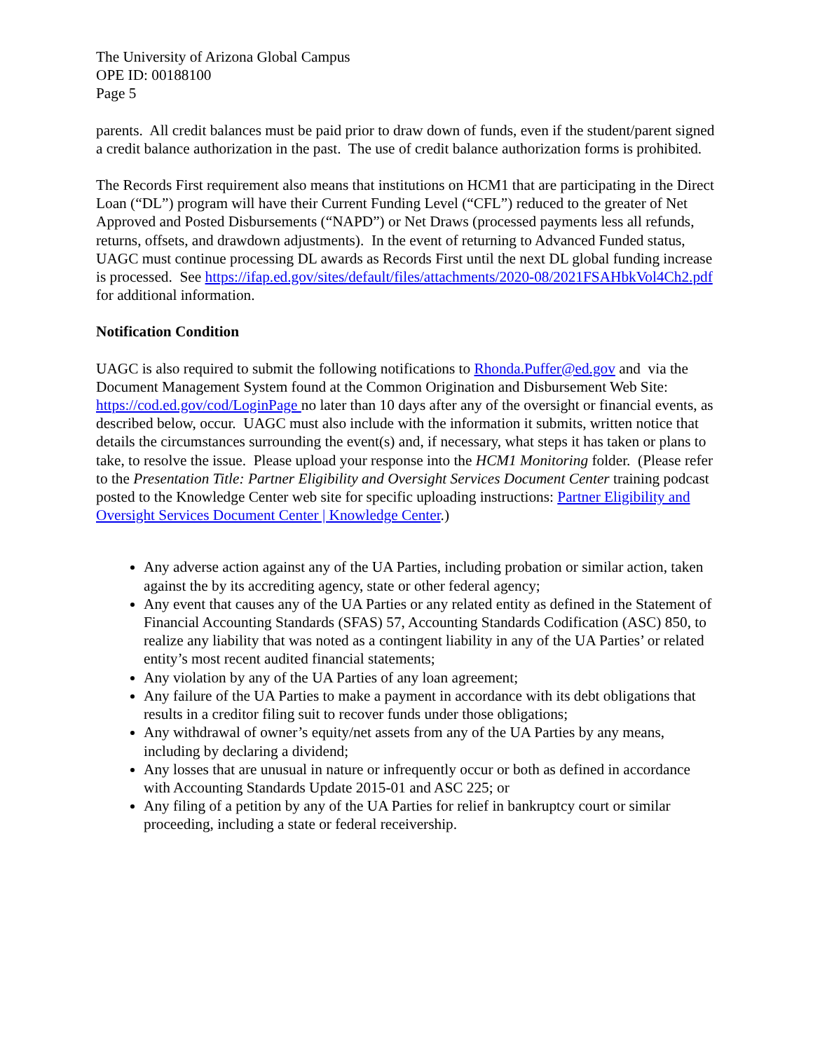The University of Arizona Global Campus
OPE ID: 00188100
Page 5
parents. All credit balances must be paid prior to draw down of funds, even if the student/parent signed a credit balance authorization in the past. The use of credit balance authorization forms is prohibited.
The Records First requirement also means that institutions on HCM1 that are participating in the Direct Loan (“DL”) program will have their Current Funding Level (“CFL”) reduced to the greater of Net Approved and Posted Disbursements (“NAPD”) or Net Draws (processed payments less all refunds, returns, offsets, and drawdown adjustments). In the event of returning to Advanced Funded status, UAGC must continue processing DL awards as Records First until the next DL global funding increase is processed. See https://ifap.ed.gov/sites/default/files/attachments/2020-08/2021FSAHbkVol4Ch2.pdf for additional information.
Notification Condition
UAGC is also required to submit the following notifications to Rhonda.Puffer@ed.gov and via the Document Management System found at the Common Origination and Disbursement Web Site: https://cod.ed.gov/cod/LoginPage no later than 10 days after any of the oversight or financial events, as described below, occur. UAGC must also include with the information it submits, written notice that details the circumstances surrounding the event(s) and, if necessary, what steps it has taken or plans to take, to resolve the issue. Please upload your response into the HCM1 Monitoring folder. (Please refer to the Presentation Title: Partner Eligibility and Oversight Services Document Center training podcast posted to the Knowledge Center web site for specific uploading instructions: Partner Eligibility and Oversight Services Document Center | Knowledge Center.)
Any adverse action against any of the UA Parties, including probation or similar action, taken against the by its accrediting agency, state or other federal agency;
Any event that causes any of the UA Parties or any related entity as defined in the Statement of Financial Accounting Standards (SFAS) 57, Accounting Standards Codification (ASC) 850, to realize any liability that was noted as a contingent liability in any of the UA Parties’ or related entity’s most recent audited financial statements;
Any violation by any of the UA Parties of any loan agreement;
Any failure of the UA Parties to make a payment in accordance with its debt obligations that results in a creditor filing suit to recover funds under those obligations;
Any withdrawal of owner’s equity/net assets from any of the UA Parties by any means, including by declaring a dividend;
Any losses that are unusual in nature or infrequently occur or both as defined in accordance with Accounting Standards Update 2015-01 and ASC 225; or
Any filing of a petition by any of the UA Parties for relief in bankruptcy court or similar proceeding, including a state or federal receivership.